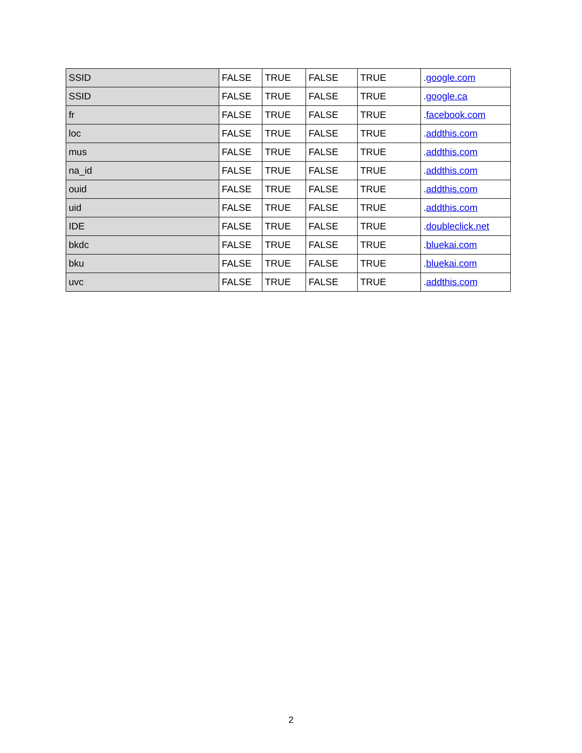| SSID | FALSE | TRUE | FALSE | TRUE | . google.com |
| SSID | FALSE | TRUE | FALSE | TRUE | . google.ca |
| fr | FALSE | TRUE | FALSE | TRUE | . facebook.com |
| loc | FALSE | TRUE | FALSE | TRUE | . addthis.com |
| mus | FALSE | TRUE | FALSE | TRUE | . addthis.com |
| na_id | FALSE | TRUE | FALSE | TRUE | . addthis.com |
| ouid | FALSE | TRUE | FALSE | TRUE | . addthis.com |
| uid | FALSE | TRUE | FALSE | TRUE | . addthis.com |
| IDE | FALSE | TRUE | FALSE | TRUE | . doubleclick.net |
| bkdc | FALSE | TRUE | FALSE | TRUE | . bluekai.com |
| bku | FALSE | TRUE | FALSE | TRUE | . bluekai.com |
| uvc | FALSE | TRUE | FALSE | TRUE | . addthis.com |
2